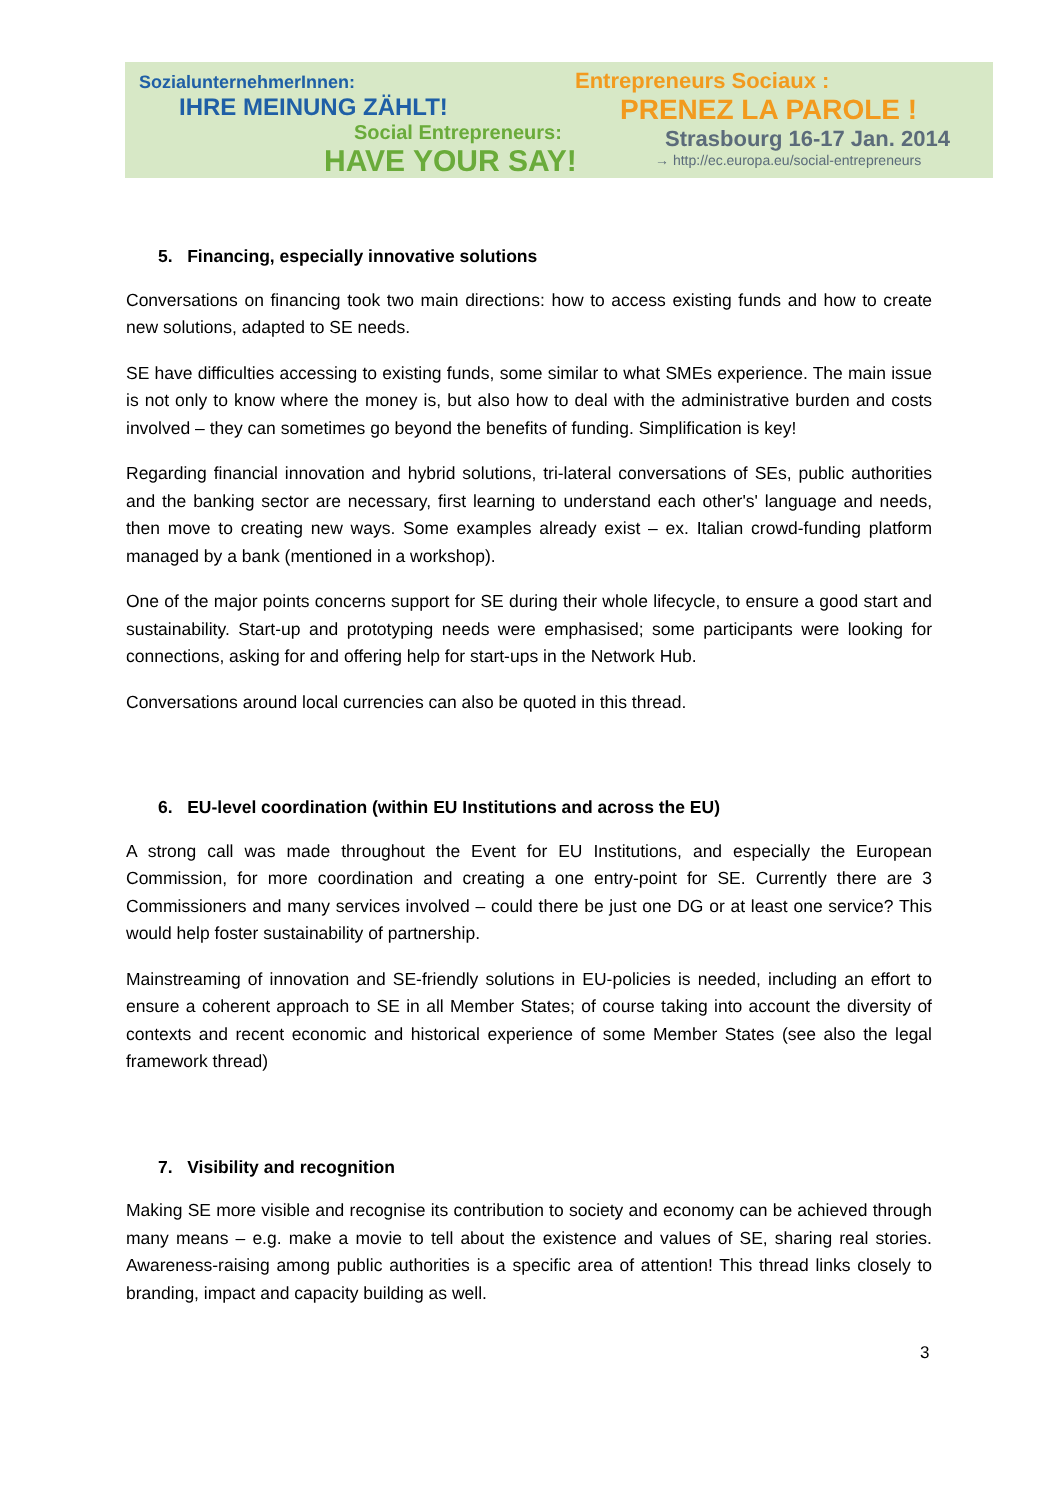SozialunternehmerInnen:
IHRE MEINUNG ZÄHLT!
Social Entrepreneurs:
HAVE YOUR SAY!
Entrepreneurs Sociaux :
PRENEZ LA PAROLE !
Strasbourg 16-17 Jan. 2014
→ http://ec.europa.eu/social-entrepreneurs
5. Financing, especially innovative solutions
Conversations on financing took two main directions: how to access existing funds and how to create new solutions, adapted to SE needs.
SE have difficulties accessing to existing funds, some similar to what SMEs experience. The main issue is not only to know where the money is, but also how to deal with the administrative burden and costs involved – they can sometimes go beyond the benefits of funding. Simplification is key!
Regarding financial innovation and hybrid solutions, tri-lateral conversations of SEs, public authorities and the banking sector are necessary, first learning to understand each other's' language and needs, then move to creating new ways. Some examples already exist – ex. Italian crowd-funding platform managed by a bank (mentioned in a workshop).
One of the major points concerns support for SE during their whole lifecycle, to ensure a good start and sustainability. Start-up and prototyping needs were emphasised; some participants were looking for connections, asking for and offering help for start-ups in the Network Hub.
Conversations around local currencies can also be quoted in this thread.
6. EU-level coordination (within EU Institutions and across the EU)
A strong call was made throughout the Event for EU Institutions, and especially the European Commission, for more coordination and creating a one entry-point for SE. Currently there are 3 Commissioners and many services involved – could there be just one DG or at least one service? This would help foster sustainability of partnership.
Mainstreaming of innovation and SE-friendly solutions in EU-policies is needed, including an effort to ensure a coherent approach to SE in all Member States; of course taking into account the diversity of contexts and recent economic and historical experience of some Member States (see also the legal framework thread)
7. Visibility and recognition
Making SE more visible and recognise its contribution to society and economy can be achieved through many means – e.g. make a movie to tell about the existence and values of SE, sharing real stories. Awareness-raising among public authorities is a specific area of attention! This thread links closely to branding, impact and capacity building as well.
3